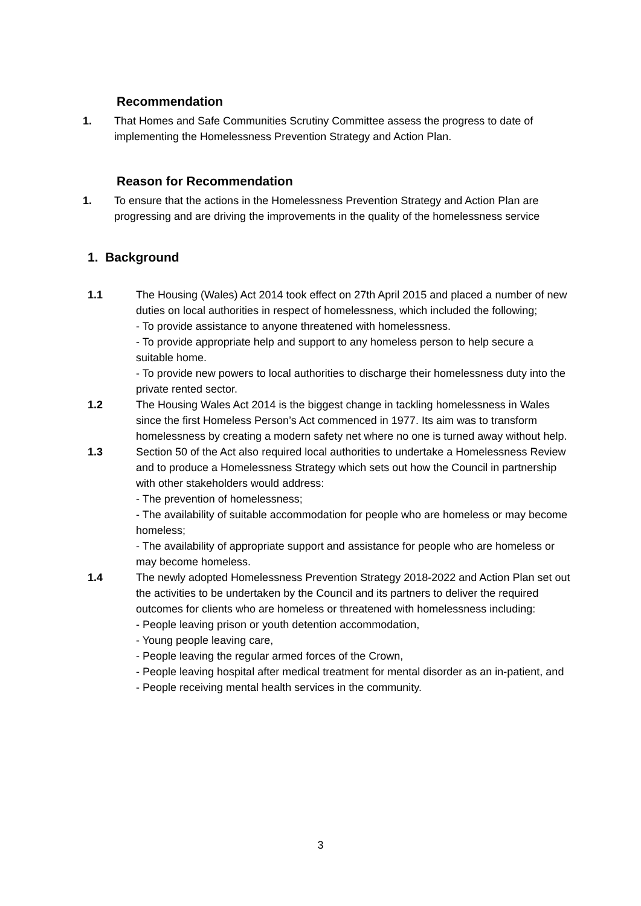Recommendation
1. That Homes and Safe Communities Scrutiny Committee assess the progress to date of implementing the Homelessness Prevention Strategy and Action Plan.
Reason for Recommendation
1. To ensure that the actions in the Homelessness Prevention Strategy and Action Plan are progressing and are driving the improvements in the quality of the homelessness service
1. Background
1.1 The Housing (Wales) Act 2014 took effect on 27th April 2015 and placed a number of new duties on local authorities in respect of homelessness, which included the following;
- To provide assistance to anyone threatened with homelessness.
- To provide appropriate help and support to any homeless person to help secure a suitable home.
- To provide new powers to local authorities to discharge their homelessness duty into the private rented sector.
1.2 The Housing Wales Act 2014 is the biggest change in tackling homelessness in Wales since the first Homeless Person’s Act commenced in 1977. Its aim was to transform homelessness by creating a modern safety net where no one is turned away without help.
1.3 Section 50 of the Act also required local authorities to undertake a Homelessness Review and to produce a Homelessness Strategy which sets out how the Council in partnership with other stakeholders would address:
- The prevention of homelessness;
- The availability of suitable accommodation for people who are homeless or may become homeless;
- The availability of appropriate support and assistance for people who are homeless or may become homeless.
1.4 The newly adopted Homelessness Prevention Strategy 2018-2022 and Action Plan set out the activities to be undertaken by the Council and its partners to deliver the required outcomes for clients who are homeless or threatened with homelessness including:
- People leaving prison or youth detention accommodation,
- Young people leaving care,
- People leaving the regular armed forces of the Crown,
- People leaving hospital after medical treatment for mental disorder as an in-patient, and
- People receiving mental health services in the community.
3